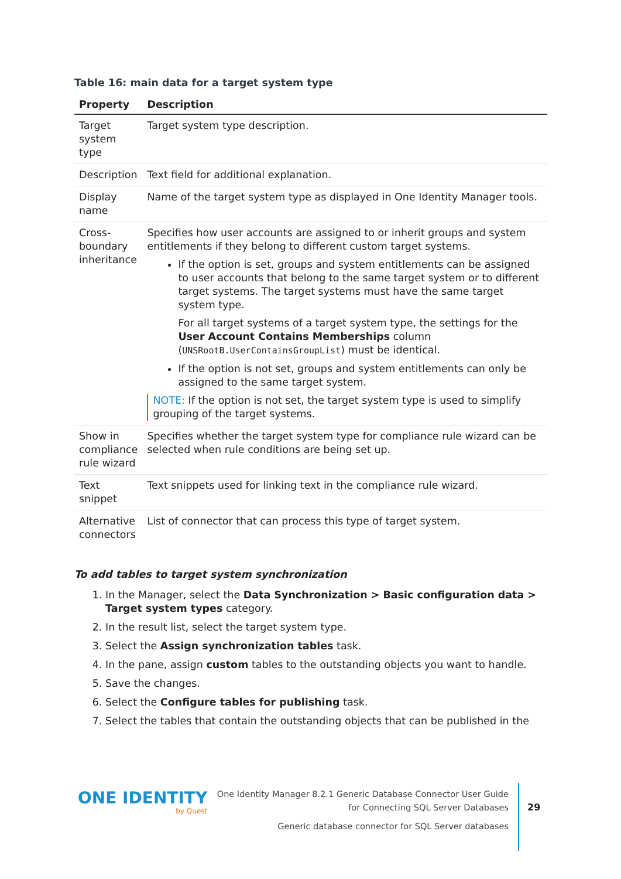Table 16: main data for a target system type
| Property | Description |
| --- | --- |
| Target system type | Target system type description. |
| Description | Text field for additional explanation. |
| Display name | Name of the target system type as displayed in One Identity Manager tools. |
| Cross-boundary inheritance | Specifies how user accounts are assigned to or inherit groups and system entitlements if they belong to different custom target systems. If the option is set, groups and system entitlements can be assigned to user accounts that belong to the same target system or to different target systems. The target systems must have the same target system type. For all target systems of a target system type, the settings for the User Account Contains Memberships column ( UNSRootB.UserContainsGroupList ) must be identical. If the option is not set, groups and system entitlements can only be assigned to the same target system. NOTE: If the option is not set, the target system type is used to simplify grouping of the target systems. |
| Show in compliance rule wizard | Specifies whether the target system type for compliance rule wizard can be selected when rule conditions are being set up. |
| Text snippet | Text snippets used for linking text in the compliance rule wizard. |
| Alternative connectors | List of connector that can process this type of target system. |
To add tables to target system synchronization
1. In the Manager, select the Data Synchronization > Basic configuration data > Target system types category.
2. In the result list, select the target system type.
3. Select the Assign synchronization tables task.
4. In the pane, assign custom tables to the outstanding objects you want to handle.
5. Save the changes.
6. Select the Configure tables for publishing task.
7. Select the tables that contain the outstanding objects that can be published in the
ONE IDENTITY
by Quest
One Identity Manager 8.2.1 Generic Database Connector User Guide
for Connecting SQL Server Databases
Generic database connector for SQL Server databases
29